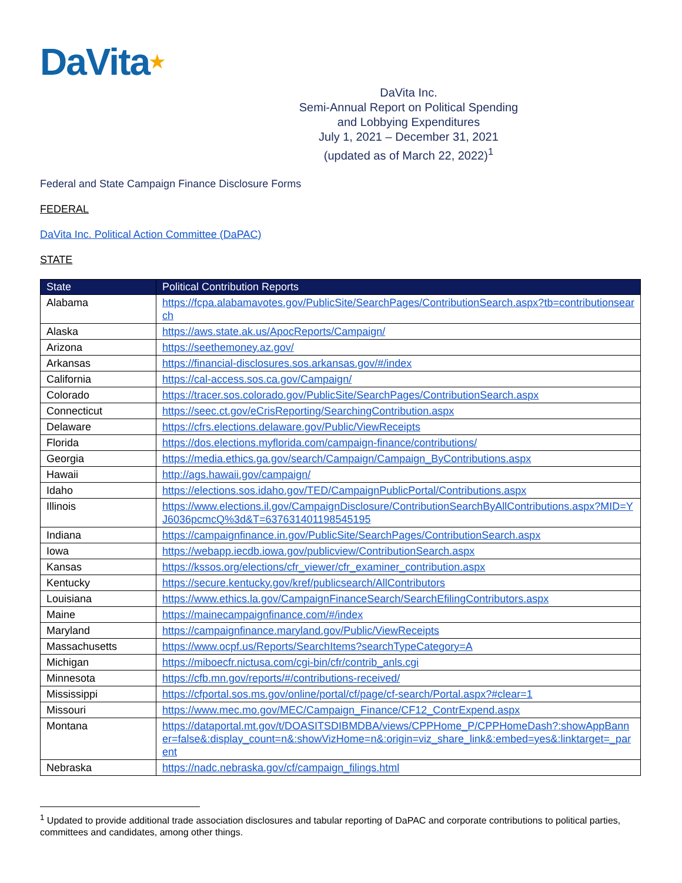DaVita★
DaVita Inc.
Semi-Annual Report on Political Spending
and Lobbying Expenditures
July 1, 2021 – December 31, 2021
(updated as of March 22, 2022)<sup>1</sup>
Federal and State Campaign Finance Disclosure Forms
FEDERAL
DaVita Inc. Political Action Committee (DaPAC)
STATE
| State | Political Contribution Reports |
| --- | --- |
| Alabama | https://fcpa.alabamavotes.gov/PublicSite/SearchPages/ContributionSearch.aspx?tb=contributionsearch |
| Alaska | https://aws.state.ak.us/ApocReports/Campaign/ |
| Arizona | https://seethemoney.az.gov/ |
| Arkansas | https://financial-disclosures.sos.arkansas.gov/#/index |
| California | https://cal-access.sos.ca.gov/Campaign/ |
| Colorado | https://tracer.sos.colorado.gov/PublicSite/SearchPages/ContributionSearch.aspx |
| Connecticut | https://seec.ct.gov/eCrisReporting/SearchingContribution.aspx |
| Delaware | https://cfrs.elections.delaware.gov/Public/ViewReceipts |
| Florida | https://dos.elections.myflorida.com/campaign-finance/contributions/ |
| Georgia | https://media.ethics.ga.gov/search/Campaign/Campaign_ByContributions.aspx |
| Hawaii | http://ags.hawaii.gov/campaign/ |
| Idaho | https://elections.sos.idaho.gov/TED/CampaignPublicPortal/Contributions.aspx |
| Illinois | https://www.elections.il.gov/CampaignDisclosure/ContributionSearchByAllContributions.aspx?MID=YJ6036pcmcQ%3d&T=637631401198545195 |
| Indiana | https://campaignfinance.in.gov/PublicSite/SearchPages/ContributionSearch.aspx |
| Iowa | https://webapp.iecdb.iowa.gov/publicview/ContributionSearch.aspx |
| Kansas | https://kssos.org/elections/cfr_viewer/cfr_examiner_contribution.aspx |
| Kentucky | https://secure.kentucky.gov/kref/publicsearch/AllContributors |
| Louisiana | https://www.ethics.la.gov/CampaignFinanceSearch/SearchEfilingContributors.aspx |
| Maine | https://mainecampaignfinance.com/#/index |
| Maryland | https://campaignfinance.maryland.gov/Public/ViewReceipts |
| Massachusetts | https://www.ocpf.us/Reports/SearchItems?searchTypeCategory=A |
| Michigan | https://miboecfr.nictusa.com/cgi-bin/cfr/contrib_anls.cgi |
| Minnesota | https://cfb.mn.gov/reports/#/contributions-received/ |
| Mississippi | https://cfportal.sos.ms.gov/online/portal/cf/page/cf-search/Portal.aspx?#clear=1 |
| Missouri | https://www.mec.mo.gov/MEC/Campaign_Finance/CF12_ContrExpend.aspx |
| Montana | https://dataportal.mt.gov/t/DOASITSDIBMDBA/views/CPPHome_P/CPPHomeDash?:showAppBanner=false&:display_count=n&:showVizHome=n&:origin=viz_share_link&:embed=yes&:linktarget=_parent |
| Nebraska | https://nadc.nebraska.gov/cf/campaign_filings.html |
<sup>1</sup> Updated to provide additional trade association disclosures and tabular reporting of DaPAC and corporate contributions to political parties, committees and candidates, among other things.